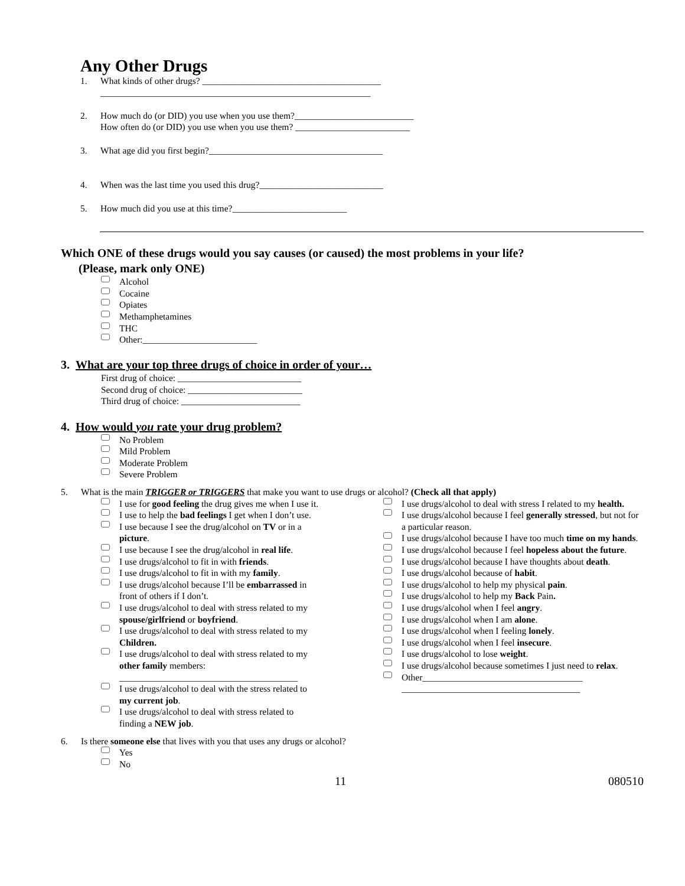Any Other Drugs
1. What kinds of other drugs? _______________________________________
___________________________________________________________
2. How much do (or DID) you use when you use them?__________________________
How often do (or DID) you use when you use them? _________________________
3. What age did you first begin?______________________________________
4. When was the last time you used this drug?___________________________
5. How much did you use at this time?_________________________
Which ONE of these drugs would you say causes (or caused) the most problems in your life?
(Please, mark only ONE)
Alcohol
Cocaine
Opiates
Methamphetamines
THC
Other:_________________________
3. What are your top three drugs of choice in order of your…
First drug of choice: ___________________________
Second drug of choice: _________________________
Third drug of choice: __________________________
4. How would you rate your drug problem?
No Problem
Mild Problem
Moderate Problem
Severe Problem
5. What is the main TRIGGER or TRIGGERS that make you want to use drugs or alcohol? (Check all that apply)
I use for good feeling the drug gives me when I use it.
I use to help the bad feelings I get when I don’t use.
I use because I see the drug/alcohol on TV or in a picture.
I use because I see the drug/alcohol in real life.
I use drugs/alcohol to fit in with friends.
I use drugs/alcohol to fit in with my family.
I use drugs/alcohol because I’ll be embarrassed in front of others if I don’t.
I use drugs/alcohol to deal with stress related to my spouse/girlfriend or boyfriend.
I use drugs/alcohol to deal with stress related to my Children.
I use drugs/alcohol to deal with stress related to my other family members:
_______________________________________
I use drugs/alcohol to deal with the stress related to my current job.
I use drugs/alcohol to deal with stress related to finding a NEW job.
I use drugs/alcohol to deal with stress I related to my health.
I use drugs/alcohol because I feel generally stressed, but not for a particular reason.
I use drugs/alcohol because I have too much time on my hands.
I use drugs/alcohol because I feel hopeless about the future.
I use drugs/alcohol because I have thoughts about death.
I use drugs/alcohol because of habit.
I use drugs/alcohol to help my physical pain.
I use drugs/alcohol to help my Back Pain.
I use drugs/alcohol when I feel angry.
I use drugs/alcohol when I am alone.
I use drugs/alcohol when I feeling lonely.
I use drugs/alcohol when I feel insecure.
I use drugs/alcohol to lose weight.
I use drugs/alcohol because sometimes I just need to relax.
Other___________________________________
_______________________________________
6. Is there someone else that lives with you that uses any drugs or alcohol?
Yes
No
11 080510